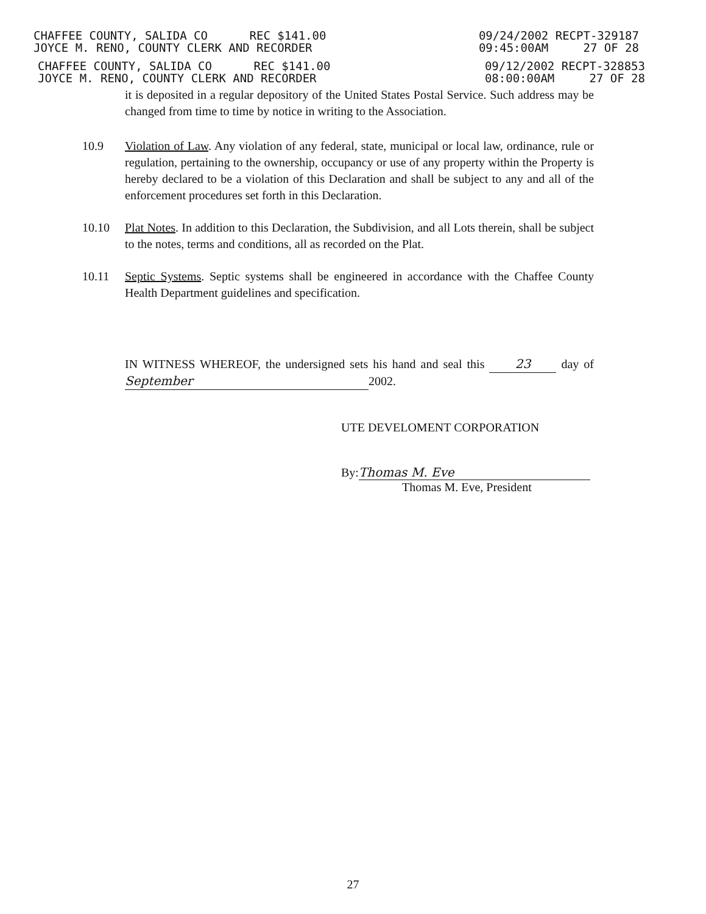CHAFFEE COUNTY, SALIDA CO REC $141.00
JOYCE M. RENO, COUNTY CLERK AND RECORDER
09/24/2002 RECPT-329187
09:45:00AM 27 OF 28
CHAFFEE COUNTY, SALIDA CO REC $141.00
JOYCE M. RENO, COUNTY CLERK AND RECORDER
09/12/2002 RECPT-328853
08:00:00AM 27 OF 28
it is deposited in a regular depository of the United States Postal Service. Such address may be changed from time to time by notice in writing to the Association.
10.9 Violation of Law. Any violation of any federal, state, municipal or local law, ordinance, rule or regulation, pertaining to the ownership, occupancy or use of any property within the Property is hereby declared to be a violation of this Declaration and shall be subject to any and all of the enforcement procedures set forth in this Declaration.
10.10 Plat Notes. In addition to this Declaration, the Subdivision, and all Lots therein, shall be subject to the notes, terms and conditions, all as recorded on the Plat.
10.11 Septic Systems. Septic systems shall be engineered in accordance with the Chaffee County Health Department guidelines and specification.
IN WITNESS WHEREOF, the undersigned sets his hand and seal this 23 day of September 2002.
UTE DEVELOMENT CORPORATION
By: Thomas M. Eve
Thomas M. Eve, President
27